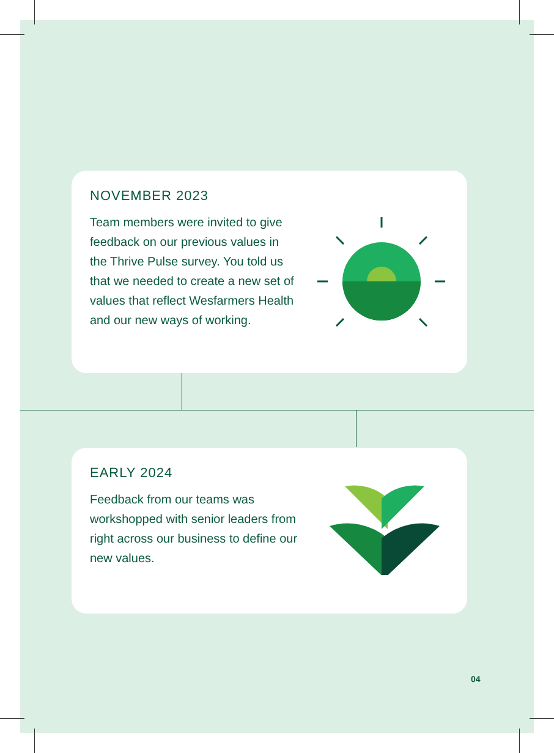NOVEMBER 2023
Team members were invited to give feedback on our previous values in the Thrive Pulse survey. You told us that we needed to create a new set of values that reflect Wesfarmers Health and our new ways of working.
EARLY 2024
Feedback from our teams was workshopped with senior leaders from right across our business to define our new values.
04